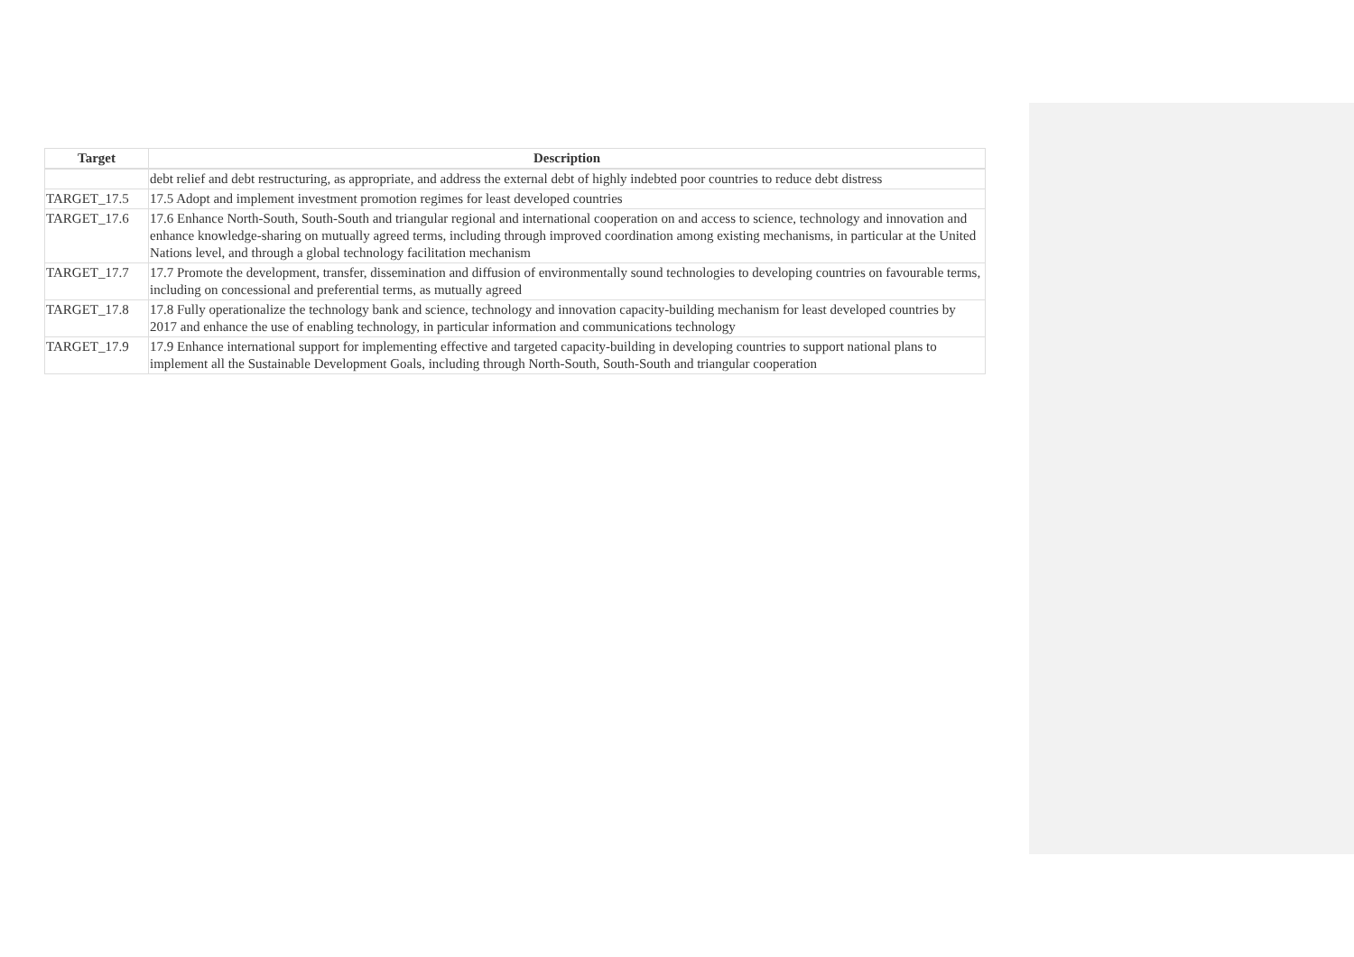| Target | Description |
| --- | --- |
| | debt relief and debt restructuring, as appropriate, and address the external debt of highly indebted poor countries to reduce debt distress |
| TARGET_17.5 | 17.5 Adopt and implement investment promotion regimes for least developed countries |
| TARGET_17.6 | 17.6 Enhance North-South, South-South and triangular regional and international cooperation on and access to science, technology and innovation and enhance knowledge-sharing on mutually agreed terms, including through improved coordination among existing mechanisms, in particular at the United Nations level, and through a global technology facilitation mechanism |
| TARGET_17.7 | 17.7 Promote the development, transfer, dissemination and diffusion of environmentally sound technologies to developing countries on favourable terms, including on concessional and preferential terms, as mutually agreed |
| TARGET_17.8 | 17.8 Fully operationalize the technology bank and science, technology and innovation capacity-building mechanism for least developed countries by 2017 and enhance the use of enabling technology, in particular information and communications technology |
| TARGET_17.9 | 17.9 Enhance international support for implementing effective and targeted capacity-building in developing countries to support national plans to implement all the Sustainable Development Goals, including through North-South, South-South and triangular cooperation |